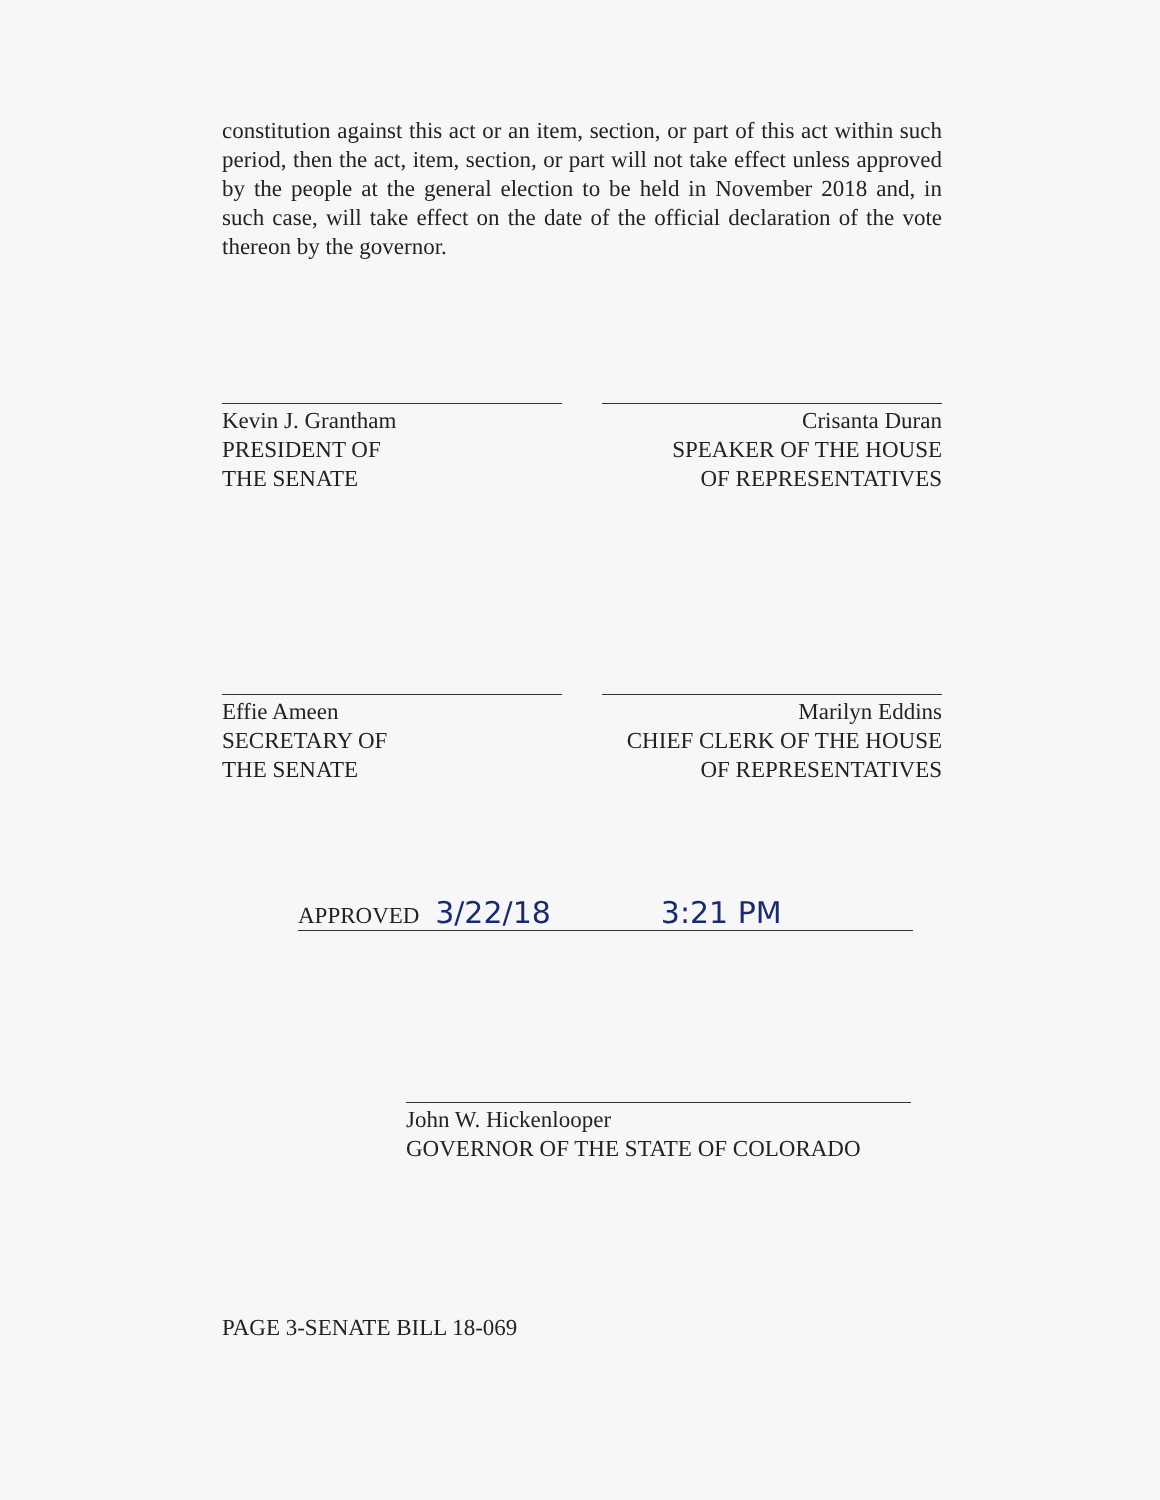constitution against this act or an item, section, or part of this act within such period, then the act, item, section, or part will not take effect unless approved by the people at the general election to be held in November 2018 and, in such case, will take effect on the date of the official declaration of the vote thereon by the governor.
Kevin J. Grantham
PRESIDENT OF
THE SENATE
Crisanta Duran
SPEAKER OF THE HOUSE
OF REPRESENTATIVES
Effie Ameen
SECRETARY OF
THE SENATE
Marilyn Eddins
CHIEF CLERK OF THE HOUSE
OF REPRESENTATIVES
APPROVED 3/22/18 3:21 PM
John W. Hickenlooper
GOVERNOR OF THE STATE OF COLORADO
PAGE 3-SENATE BILL 18-069